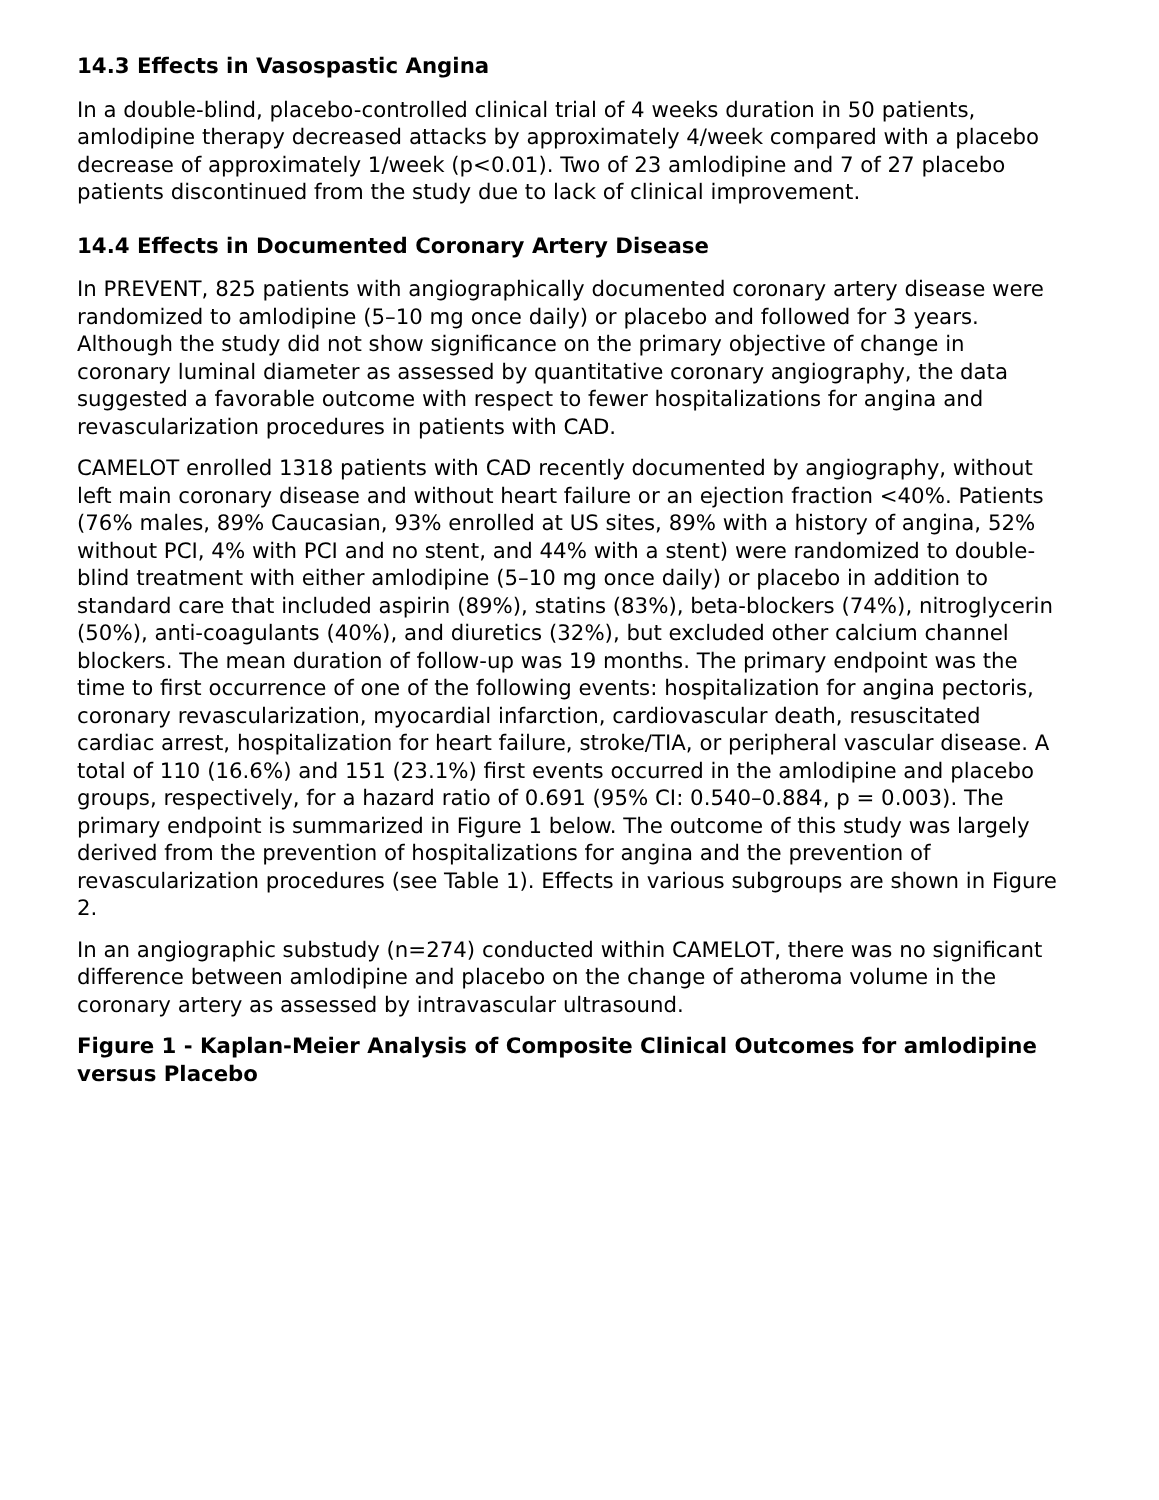14.3 Effects in Vasospastic Angina
In a double-blind, placebo-controlled clinical trial of 4 weeks duration in 50 patients, amlodipine therapy decreased attacks by approximately 4/week compared with a placebo decrease of approximately 1/week (p<0.01). Two of 23 amlodipine and 7 of 27 placebo patients discontinued from the study due to lack of clinical improvement.
14.4 Effects in Documented Coronary Artery Disease
In PREVENT, 825 patients with angiographically documented coronary artery disease were randomized to amlodipine (5–10 mg once daily) or placebo and followed for 3 years. Although the study did not show significance on the primary objective of change in coronary luminal diameter as assessed by quantitative coronary angiography, the data suggested a favorable outcome with respect to fewer hospitalizations for angina and revascularization procedures in patients with CAD.
CAMELOT enrolled 1318 patients with CAD recently documented by angiography, without left main coronary disease and without heart failure or an ejection fraction <40%. Patients (76% males, 89% Caucasian, 93% enrolled at US sites, 89% with a history of angina, 52% without PCI, 4% with PCI and no stent, and 44% with a stent) were randomized to double-blind treatment with either amlodipine (5–10 mg once daily) or placebo in addition to standard care that included aspirin (89%), statins (83%), beta-blockers (74%), nitroglycerin (50%), anti-coagulants (40%), and diuretics (32%), but excluded other calcium channel blockers. The mean duration of follow-up was 19 months. The primary endpoint was the time to first occurrence of one of the following events: hospitalization for angina pectoris, coronary revascularization, myocardial infarction, cardiovascular death, resuscitated cardiac arrest, hospitalization for heart failure, stroke/TIA, or peripheral vascular disease. A total of 110 (16.6%) and 151 (23.1%) first events occurred in the amlodipine and placebo groups, respectively, for a hazard ratio of 0.691 (95% CI: 0.540–0.884, p = 0.003). The primary endpoint is summarized in Figure 1 below. The outcome of this study was largely derived from the prevention of hospitalizations for angina and the prevention of revascularization procedures (see Table 1). Effects in various subgroups are shown in Figure 2.
In an angiographic substudy (n=274) conducted within CAMELOT, there was no significant difference between amlodipine and placebo on the change of atheroma volume in the coronary artery as assessed by intravascular ultrasound.
Figure 1 - Kaplan-Meier Analysis of Composite Clinical Outcomes for amlodipine versus Placebo